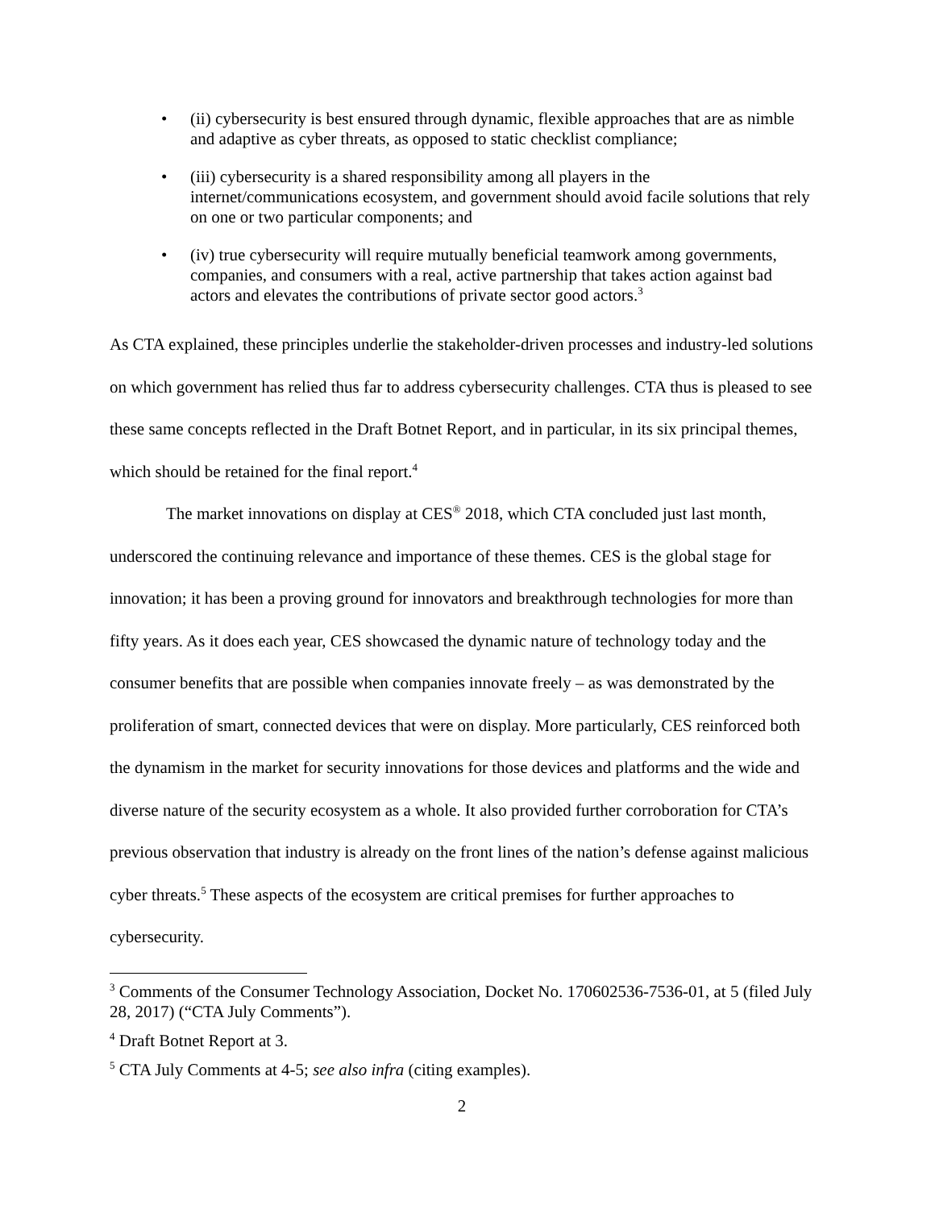• (ii) cybersecurity is best ensured through dynamic, flexible approaches that are as nimble and adaptive as cyber threats, as opposed to static checklist compliance;
• (iii) cybersecurity is a shared responsibility among all players in the internet/communications ecosystem, and government should avoid facile solutions that rely on one or two particular components; and
• (iv) true cybersecurity will require mutually beneficial teamwork among governments, companies, and consumers with a real, active partnership that takes action against bad actors and elevates the contributions of private sector good actors.<sup>3</sup>
As CTA explained, these principles underlie the stakeholder-driven processes and industry-led solutions on which government has relied thus far to address cybersecurity challenges. CTA thus is pleased to see these same concepts reflected in the Draft Botnet Report, and in particular, in its six principal themes, which should be retained for the final report.<sup>4</sup>
The market innovations on display at CES<sup>®</sup> 2018, which CTA concluded just last month, underscored the continuing relevance and importance of these themes. CES is the global stage for innovation; it has been a proving ground for innovators and breakthrough technologies for more than fifty years. As it does each year, CES showcased the dynamic nature of technology today and the consumer benefits that are possible when companies innovate freely – as was demonstrated by the proliferation of smart, connected devices that were on display. More particularly, CES reinforced both the dynamism in the market for security innovations for those devices and platforms and the wide and diverse nature of the security ecosystem as a whole. It also provided further corroboration for CTA’s previous observation that industry is already on the front lines of the nation’s defense against malicious cyber threats.<sup>5</sup> These aspects of the ecosystem are critical premises for further approaches to cybersecurity.
<sup>3</sup> Comments of the Consumer Technology Association, Docket No. 170602536-7536-01, at 5 (filed July 28, 2017) (“CTA July Comments”).
<sup>4</sup> Draft Botnet Report at 3.
<sup>5</sup> CTA July Comments at 4-5; see also infra (citing examples).
2